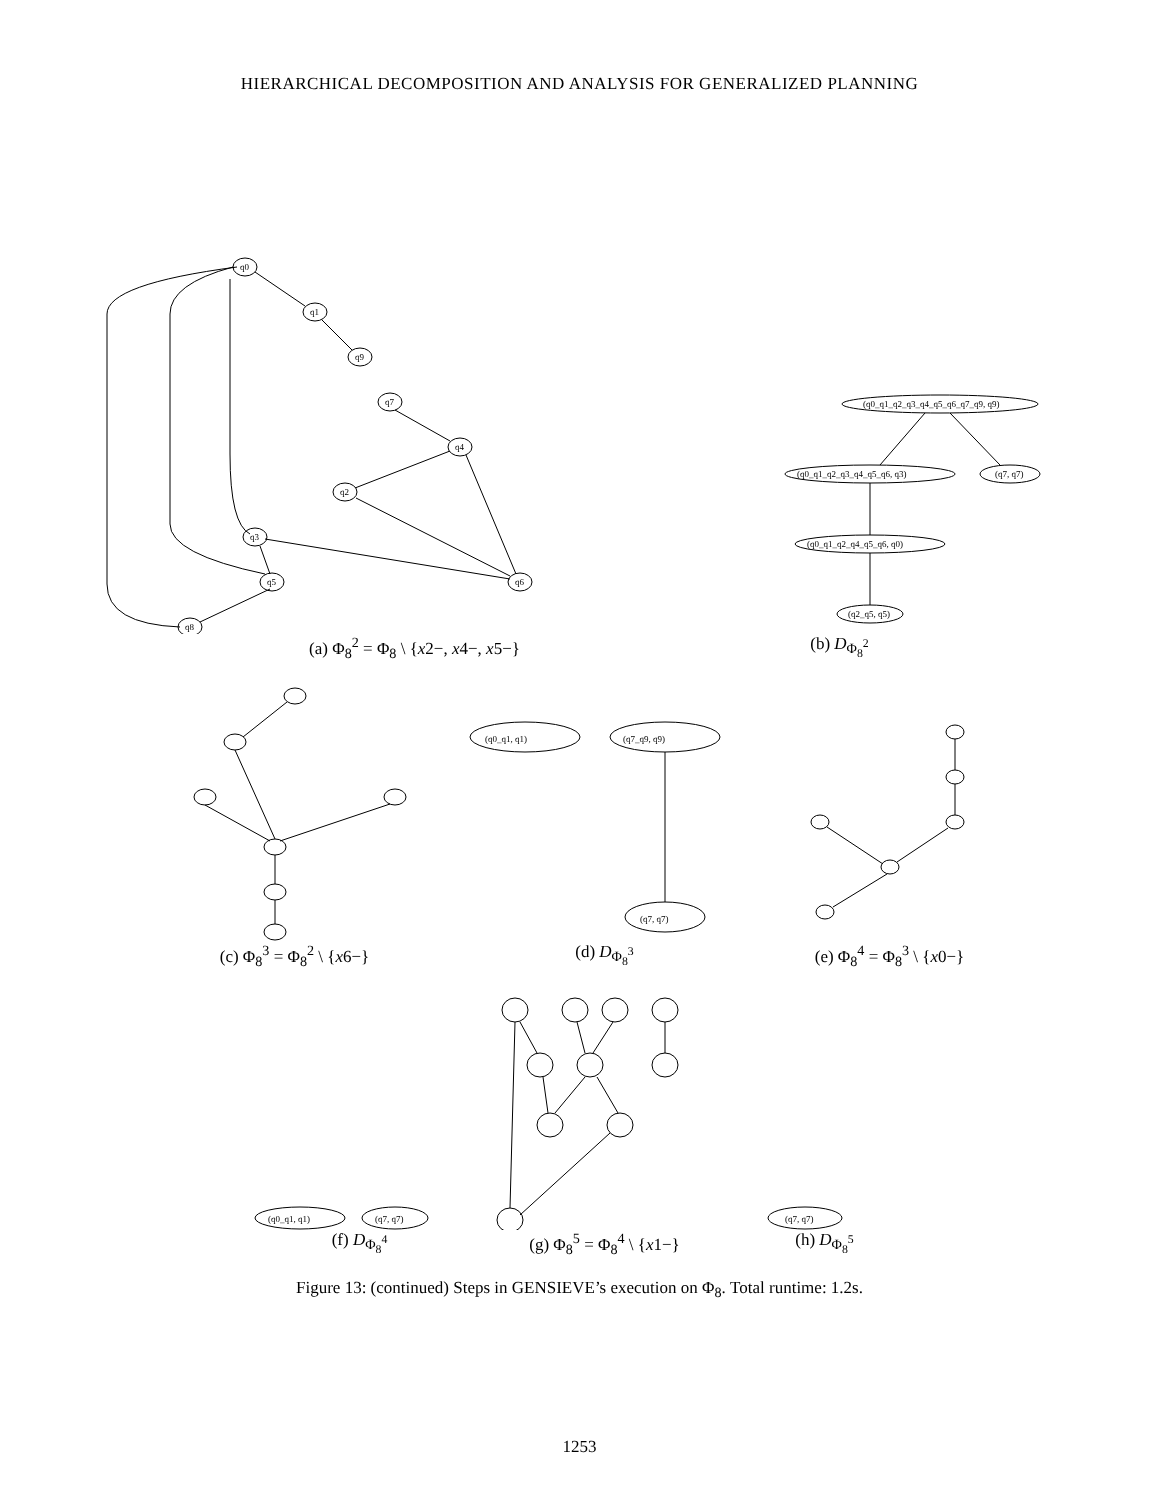HIERARCHICAL DECOMPOSITION AND ANALYSIS FOR GENERALIZED PLANNING
q0
q1
q9
q7
q4
q2
q3
q5
q6
q8
(q0_q1_q2_q3_q4_q5_q6_q7_q9, q9)
(q0_q1_q2_q3_q4_q5_q6, q3)
(q7, q7)
(q0_q1_q2_q4_q5_q6, q0)
(q2_q5, q5)
(a) Φ<sub>8</sub><sup>2</sup> = Φ<sub>8</sub> \ {x2−, x4−, x5−} (b) D<sub>Φ<sub>8</sub><sup>2</sup></sub>
(q0_q1, q1)
(q7_q9, q9)
(q7, q7)
(c) Φ<sub>8</sub><sup>3</sup> = Φ<sub>8</sub><sup>2</sup> \ {x6−} (d) D<sub>Φ<sub>8</sub><sup>3</sup></sub> (e) Φ<sub>8</sub><sup>4</sup> = Φ<sub>8</sub><sup>3</sup> \ {x0−}
(q0_q1, q1)
(q7, q7)
(q7, q7)
(f) D<sub>Φ<sub>8</sub><sup>4</sup></sub> (g) Φ<sub>8</sub><sup>5</sup> = Φ<sub>8</sub><sup>4</sup> \ {x1−} (h) D<sub>Φ<sub>8</sub><sup>5</sup></sub>
Figure 13: (continued) Steps in GENSIEVE’s execution on Φ<sub>8</sub>. Total runtime: 1.2s.
1253